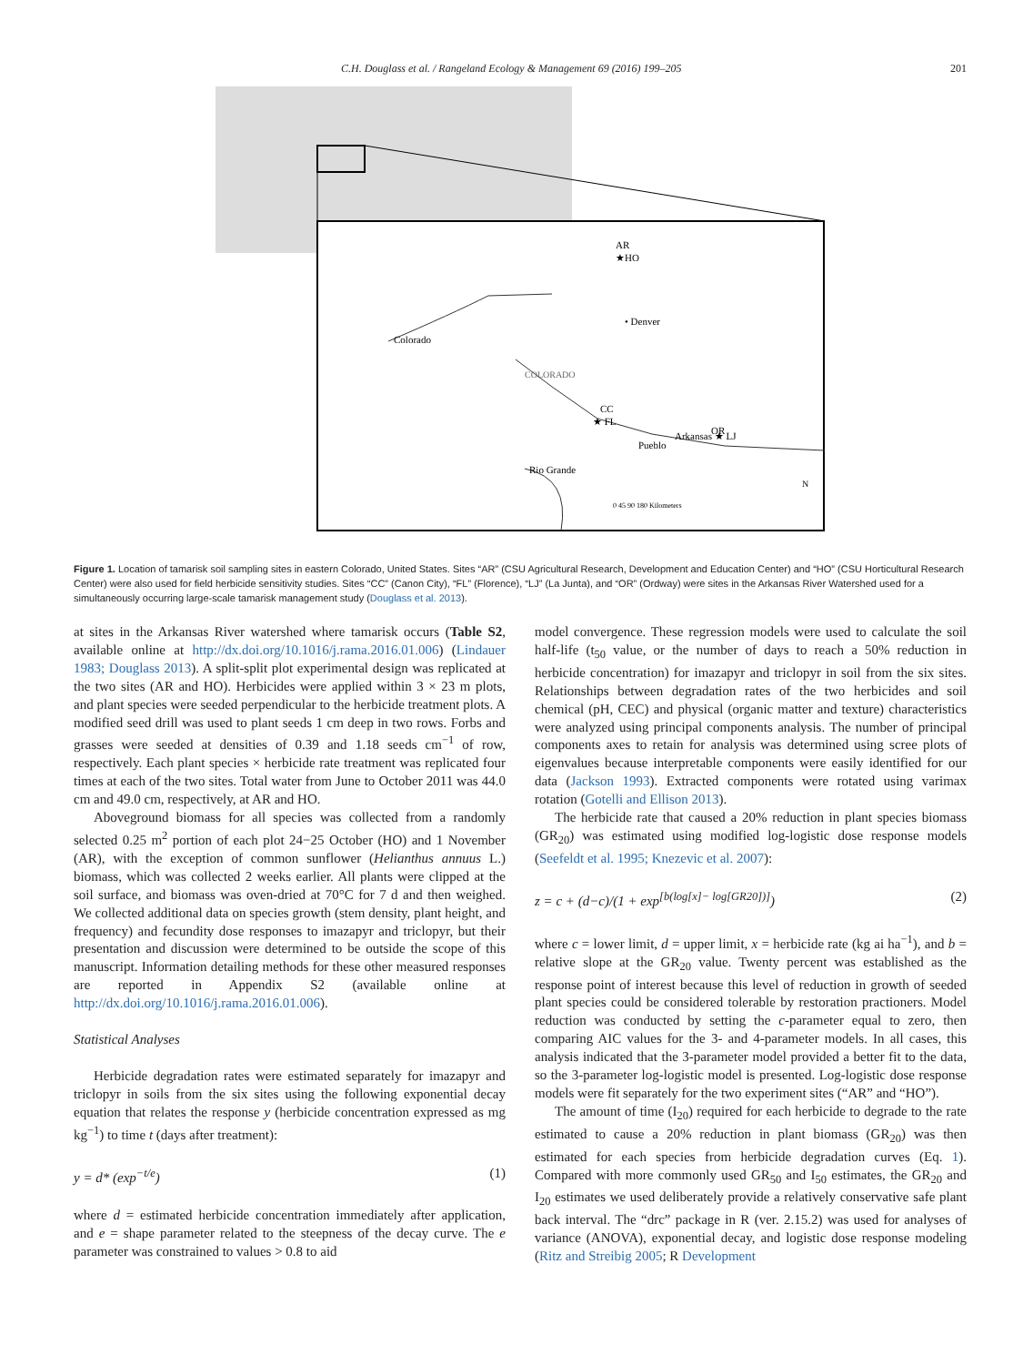C.H. Douglass et al. / Rangeland Ecology & Management 69 (2016) 199–205 201
AR
★HO
• Denver
COLORADO
Colorado
CC
★ FL
Pueblo
Arkansas ★ LJ
OR
Rio Grande
N
0 45 90 180 Kilometers
Figure 1. Location of tamarisk soil sampling sites in eastern Colorado, United States. Sites “AR” (CSU Agricultural Research, Development and Education Center) and “HO” (CSU Horticultural Research Center) were also used for field herbicide sensitivity studies. Sites “CC” (Canon City), “FL” (Florence), “LJ” (La Junta), and “OR” (Ordway) were sites in the Arkansas River Watershed used for a simultaneously occurring large-scale tamarisk management study (Douglass et al. 2013).
at sites in the Arkansas River watershed where tamarisk occurs (Table S2, available online at http://dx.doi.org/10.1016/j.rama.2016.01.006) (Lindauer 1983; Douglass 2013). A split-split plot experimental design was replicated at the two sites (AR and HO). Herbicides were applied within 3 × 23 m plots, and plant species were seeded perpendicular to the herbicide treatment plots. A modified seed drill was used to plant seeds 1 cm deep in two rows. Forbs and grasses were seeded at densities of 0.39 and 1.18 seeds cm<sup>−1</sup> of row, respectively. Each plant species × herbicide rate treatment was replicated four times at each of the two sites. Total water from June to October 2011 was 44.0 cm and 49.0 cm, respectively, at AR and HO.
Aboveground biomass for all species was collected from a randomly selected 0.25 m<sup>2</sup> portion of each plot 24−25 October (HO) and 1 November (AR), with the exception of common sunflower (Helianthus annuus L.) biomass, which was collected 2 weeks earlier. All plants were clipped at the soil surface, and biomass was oven-dried at 70°C for 7 d and then weighed. We collected additional data on species growth (stem density, plant height, and frequency) and fecundity dose responses to imazapyr and triclopyr, but their presentation and discussion were determined to be outside the scope of this manuscript. Information detailing methods for these other measured responses are reported in Appendix S2 (available online at http://dx.doi.org/10.1016/j.rama.2016.01.006).
Statistical Analyses
Herbicide degradation rates were estimated separately for imazapyr and triclopyr in soils from the six sites using the following exponential decay equation that relates the response y (herbicide concentration expressed as mg kg<sup>−1</sup>) to time t (days after treatment):
y = d* (exp<sup>−t/e</sup>) (1)
where d = estimated herbicide concentration immediately after application, and e = shape parameter related to the steepness of the decay curve. The e parameter was constrained to values > 0.8 to aid
model convergence. These regression models were used to calculate the soil half-life (t<sub>50</sub> value, or the number of days to reach a 50% reduction in herbicide concentration) for imazapyr and triclopyr in soil from the six sites. Relationships between degradation rates of the two herbicides and soil chemical (pH, CEC) and physical (organic matter and texture) characteristics were analyzed using principal components analysis. The number of principal components axes to retain for analysis was determined using scree plots of eigenvalues because interpretable components were easily identified for our data (Jackson 1993). Extracted components were rotated using varimax rotation (Gotelli and Ellison 2013).
The herbicide rate that caused a 20% reduction in plant species biomass (GR<sub>20</sub>) was estimated using modified log-logistic dose response models (Seefeldt et al. 1995; Knezevic et al. 2007):
z = c + (d−c)/(1 + exp<sup>[b(log[x]− log[GR20])]</sup>) (2)
where c = lower limit, d = upper limit, x = herbicide rate (kg ai ha<sup>−1</sup>), and b = relative slope at the GR<sub>20</sub> value. Twenty percent was established as the response point of interest because this level of reduction in growth of seeded plant species could be considered tolerable by restoration practioners. Model reduction was conducted by setting the c-parameter equal to zero, then comparing AIC values for the 3- and 4-parameter models. In all cases, this analysis indicated that the 3-parameter model provided a better fit to the data, so the 3-parameter log-logistic model is presented. Log-logistic dose response models were fit separately for the two experiment sites (“AR” and “HO”).
The amount of time (I<sub>20</sub>) required for each herbicide to degrade to the rate estimated to cause a 20% reduction in plant biomass (GR<sub>20</sub>) was then estimated for each species from herbicide degradation curves (Eq. 1). Compared with more commonly used GR<sub>50</sub> and I<sub>50</sub> estimates, the GR<sub>20</sub> and I<sub>20</sub> estimates we used deliberately provide a relatively conservative safe plant back interval. The “drc” package in R (ver. 2.15.2) was used for analyses of variance (ANOVA), exponential decay, and logistic dose response modeling (Ritz and Streibig 2005; R Development